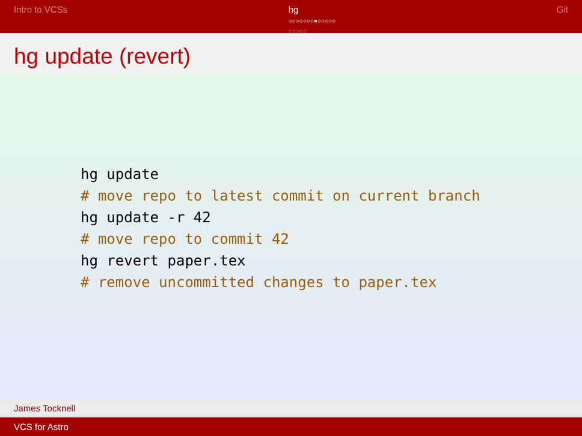Intro to VCSs hg
○○○○○○○●○○○○○
○○○○○
Git
hg update (revert)
hg update
# move repo to latest commit on current branch
hg update -r 42
# move repo to commit 42
hg revert paper.tex
# remove uncommitted changes to paper.tex
James Tocknell
VCS for Astro